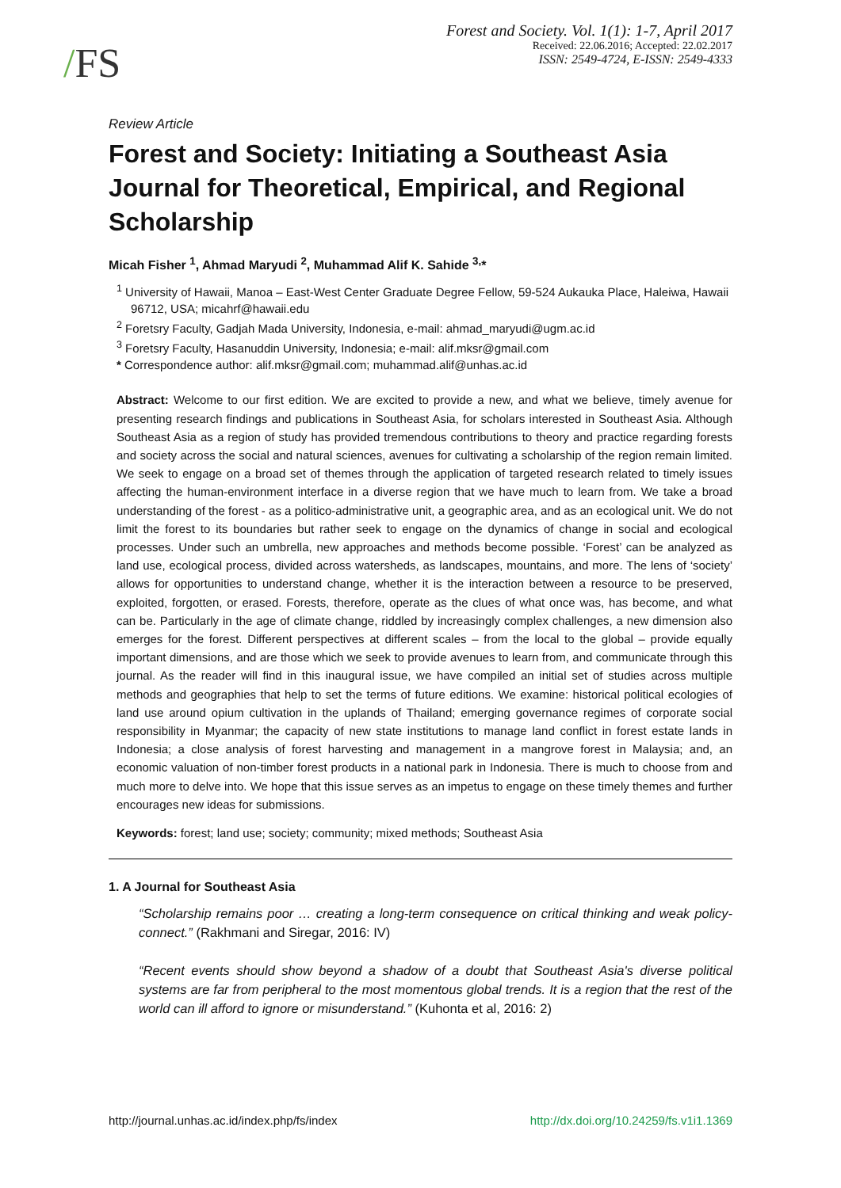/FS
Forest and Society. Vol. 1(1): 1-7, April 2017
Received: 22.06.2016; Accepted: 22.02.2017
ISSN: 2549-4724, E-ISSN: 2549-4333
Review Article
Forest and Society: Initiating a Southeast Asia Journal for Theoretical, Empirical, and Regional Scholarship
Micah Fisher <sup>1</sup>, Ahmad Maryudi <sup>2</sup>, Muhammad Alif K. Sahide <sup>3,</sup>*
<sup>1</sup> University of Hawaii, Manoa – East-West Center Graduate Degree Fellow, 59-524 Aukauka Place, Haleiwa, Hawaii 96712, USA; micahrf@hawaii.edu
<sup>2</sup> Foretsry Faculty, Gadjah Mada University, Indonesia, e-mail: ahmad_maryudi@ugm.ac.id
<sup>3</sup> Foretsry Faculty, Hasanuddin University, Indonesia; e-mail: alif.mksr@gmail.com
* Correspondence author: alif.mksr@gmail.com; muhammad.alif@unhas.ac.id
Abstract: Welcome to our first edition. We are excited to provide a new, and what we believe, timely avenue for presenting research findings and publications in Southeast Asia, for scholars interested in Southeast Asia. Although Southeast Asia as a region of study has provided tremendous contributions to theory and practice regarding forests and society across the social and natural sciences, avenues for cultivating a scholarship of the region remain limited. We seek to engage on a broad set of themes through the application of targeted research related to timely issues affecting the human-environment interface in a diverse region that we have much to learn from. We take a broad understanding of the forest - as a politico-administrative unit, a geographic area, and as an ecological unit. We do not limit the forest to its boundaries but rather seek to engage on the dynamics of change in social and ecological processes. Under such an umbrella, new approaches and methods become possible. ‘Forest’ can be analyzed as land use, ecological process, divided across watersheds, as landscapes, mountains, and more. The lens of ‘society’ allows for opportunities to understand change, whether it is the interaction between a resource to be preserved, exploited, forgotten, or erased. Forests, therefore, operate as the clues of what once was, has become, and what can be. Particularly in the age of climate change, riddled by increasingly complex challenges, a new dimension also emerges for the forest. Different perspectives at different scales – from the local to the global – provide equally important dimensions, and are those which we seek to provide avenues to learn from, and communicate through this journal. As the reader will find in this inaugural issue, we have compiled an initial set of studies across multiple methods and geographies that help to set the terms of future editions. We examine: historical political ecologies of land use around opium cultivation in the uplands of Thailand; emerging governance regimes of corporate social responsibility in Myanmar; the capacity of new state institutions to manage land conflict in forest estate lands in Indonesia; a close analysis of forest harvesting and management in a mangrove forest in Malaysia; and, an economic valuation of non-timber forest products in a national park in Indonesia. There is much to choose from and much more to delve into. We hope that this issue serves as an impetus to engage on these timely themes and further encourages new ideas for submissions.
Keywords: forest; land use; society; community; mixed methods; Southeast Asia
1. A Journal for Southeast Asia
“Scholarship remains poor … creating a long-term consequence on critical thinking and weak policy-connect.” (Rakhmani and Siregar, 2016: IV)
“Recent events should show beyond a shadow of a doubt that Southeast Asia's diverse political systems are far from peripheral to the most momentous global trends. It is a region that the rest of the world can ill afford to ignore or misunderstand.” (Kuhonta et al, 2016: 2)
http://journal.unhas.ac.id/index.php/fs/index http://dx.doi.org/10.24259/fs.v1i1.1369